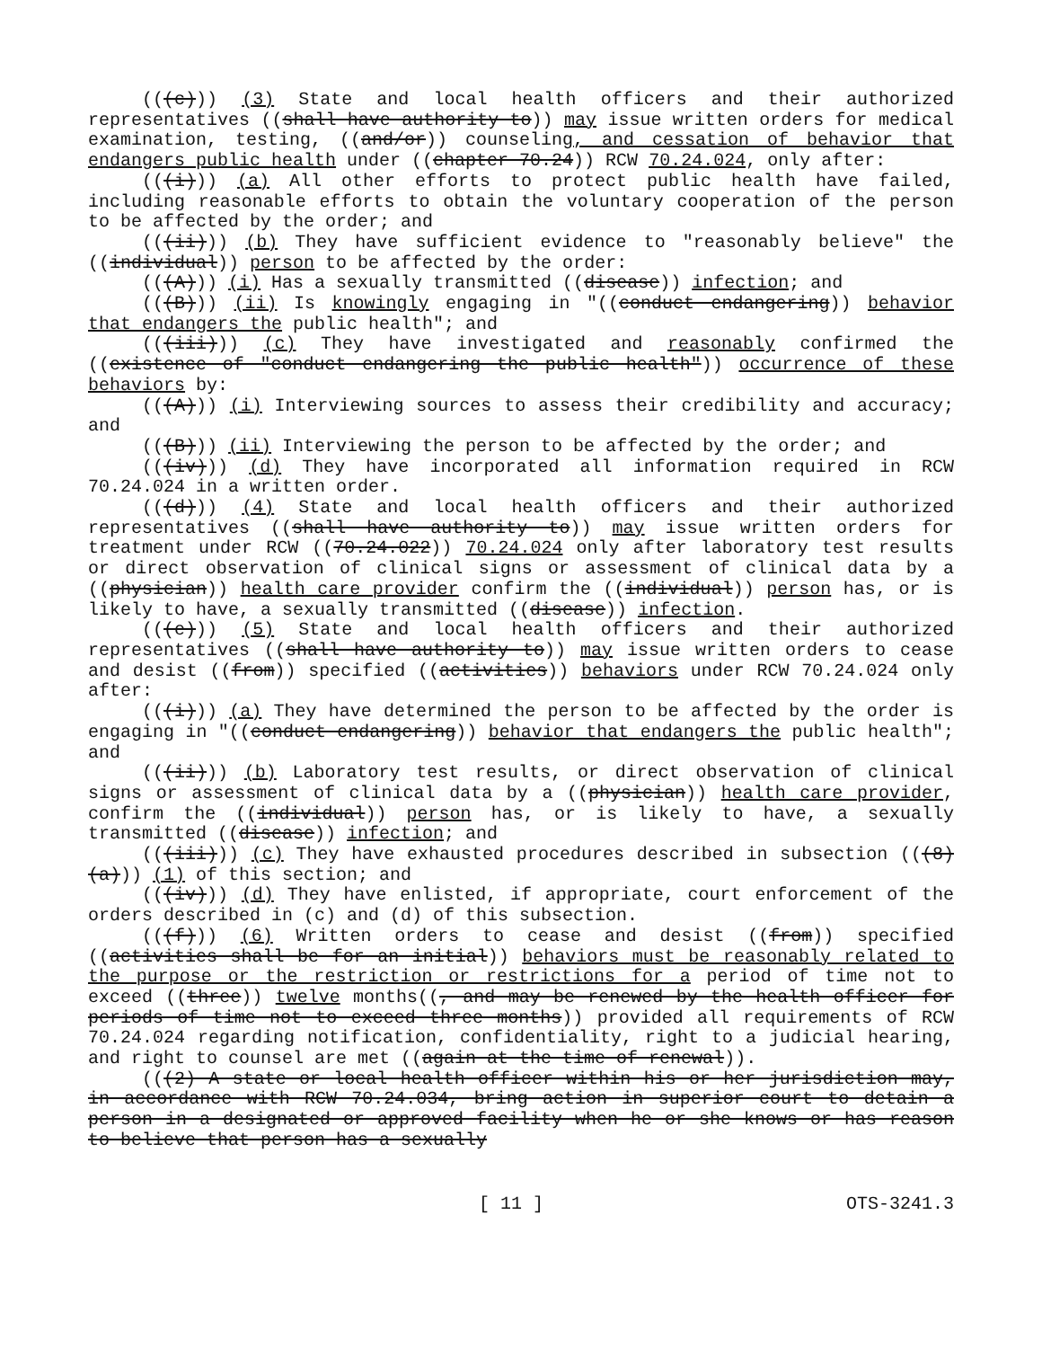(((c))) (3) State and local health officers and their authorized representatives ((shall have authority to)) may issue written orders for medical examination, testing, ((and/or)) counseling, and cessation of behavior that endangers public health under ((chapter 70.24)) RCW 70.24.024, only after:
(((i))) (a) All other efforts to protect public health have failed, including reasonable efforts to obtain the voluntary cooperation of the person to be affected by the order; and
(((ii))) (b) They have sufficient evidence to "reasonably believe" the ((individual)) person to be affected by the order:
(((A))) (i) Has a sexually transmitted ((disease)) infection; and
(((B))) (ii) Is knowingly engaging in "((conduct endangering)) behavior that endangers the public health"; and
(((iii))) (c) They have investigated and reasonably confirmed the ((existence of "conduct endangering the public health")) occurrence of these behaviors by:
(((A))) (i) Interviewing sources to assess their credibility and accuracy; and
(((B))) (ii) Interviewing the person to be affected by the order; and
(((iv))) (d) They have incorporated all information required in RCW 70.24.024 in a written order.
(((d))) (4) State and local health officers and their authorized representatives ((shall have authority to)) may issue written orders for treatment under RCW ((70.24.022)) 70.24.024 only after laboratory test results or direct observation of clinical signs or assessment of clinical data by a ((physician)) health care provider confirm the ((individual)) person has, or is likely to have, a sexually transmitted ((disease)) infection.
(((e))) (5) State and local health officers and their authorized representatives ((shall have authority to)) may issue written orders to cease and desist ((from)) specified ((activities)) behaviors under RCW 70.24.024 only after:
(((i))) (a) They have determined the person to be affected by the order is engaging in "((conduct endangering)) behavior that endangers the public health"; and
(((ii))) (b) Laboratory test results, or direct observation of clinical signs or assessment of clinical data by a ((physician)) health care provider, confirm the ((individual)) person has, or is likely to have, a sexually transmitted ((disease)) infection; and
(((iii))) (c) They have exhausted procedures described in subsection (((8)(a))) (1) of this section; and
(((iv))) (d) They have enlisted, if appropriate, court enforcement of the orders described in (c) and (d) of this subsection.
(((f))) (6) Written orders to cease and desist ((from)) specified ((activities shall be for an initial)) behaviors must be reasonably related to the purpose or the restriction or restrictions for a period of time not to exceed ((three)) twelve months((, and may be renewed by the health officer for periods of time not to exceed three months)) provided all requirements of RCW 70.24.024 regarding notification, confidentiality, right to a judicial hearing, and right to counsel are met ((again at the time of renewal)).
(((2) A state or local health officer within his or her jurisdiction may, in accordance with RCW 70.24.034, bring action in superior court to detain a person in a designated or approved facility when he or she knows or has reason to believe that person has a sexually
[ 11 ] OTS-3241.3